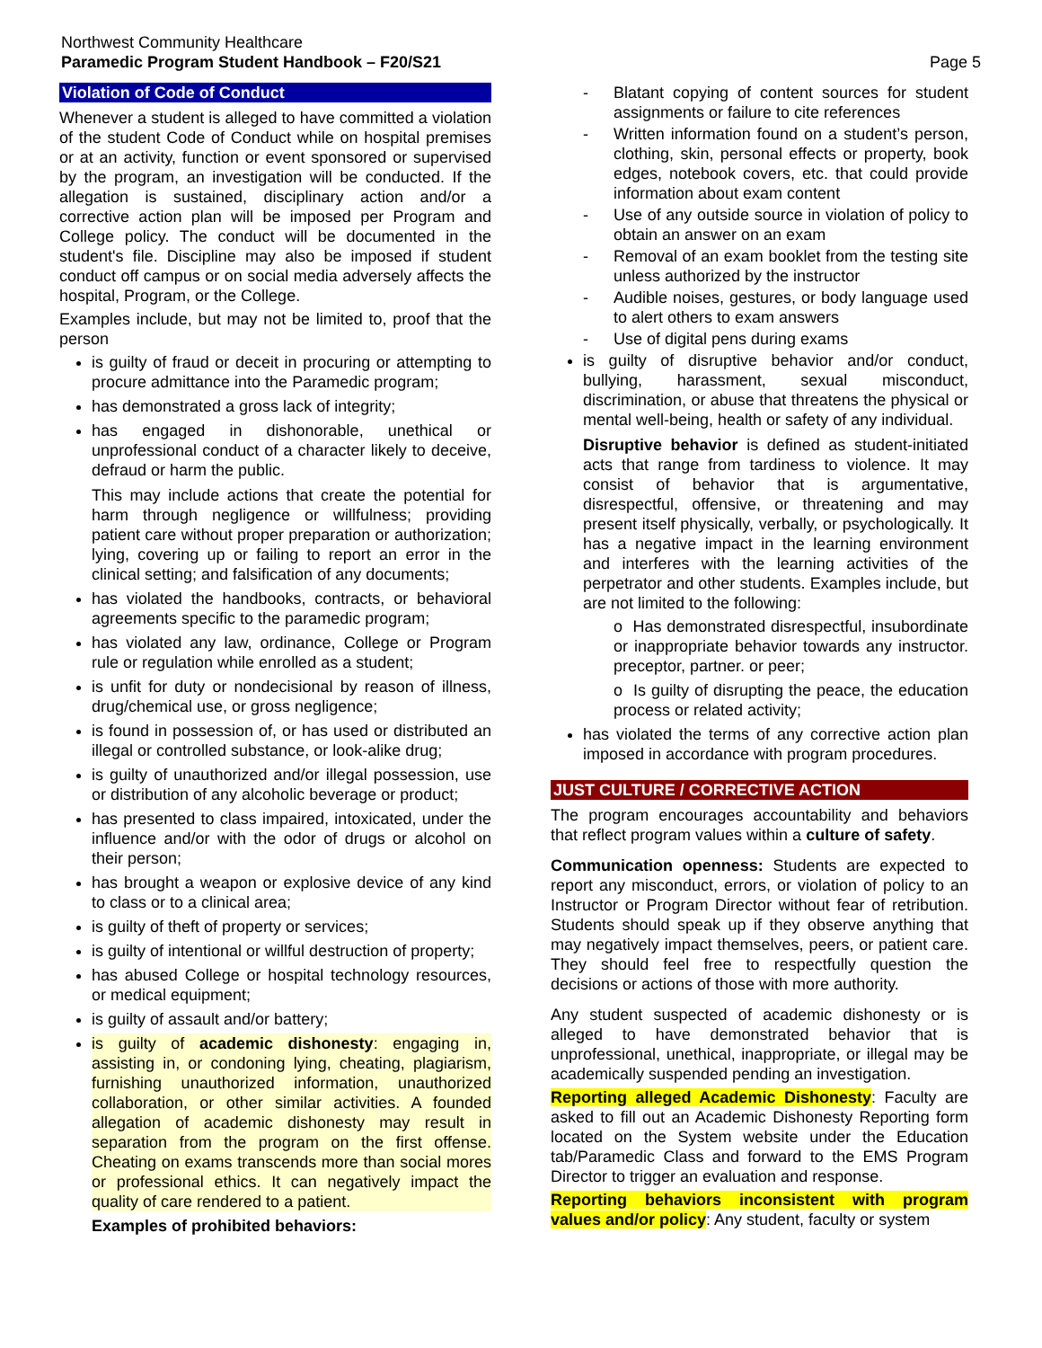Northwest Community Healthcare
Paramedic Program Student Handbook – F20/S21
Page 5
Violation of Code of Conduct
Whenever a student is alleged to have committed a violation of the student Code of Conduct while on hospital premises or at an activity, function or event sponsored or supervised by the program, an investigation will be conducted. If the allegation is sustained, disciplinary action and/or a corrective action plan will be imposed per Program and College policy. The conduct will be documented in the student's file. Discipline may also be imposed if student conduct off campus or on social media adversely affects the hospital, Program, or the College.
Examples include, but may not be limited to, proof that the person
is guilty of fraud or deceit in procuring or attempting to procure admittance into the Paramedic program;
has demonstrated a gross lack of integrity;
has engaged in dishonorable, unethical or unprofessional conduct of a character likely to deceive, defraud or harm the public.
This may include actions that create the potential for harm through negligence or willfulness; providing patient care without proper preparation or authorization; lying, covering up or failing to report an error in the clinical setting; and falsification of any documents;
has violated the handbooks, contracts, or behavioral agreements specific to the paramedic program;
has violated any law, ordinance, College or Program rule or regulation while enrolled as a student;
is unfit for duty or nondecisional by reason of illness, drug/chemical use, or gross negligence;
is found in possession of, or has used or distributed an illegal or controlled substance, or look-alike drug;
is guilty of unauthorized and/or illegal possession, use or distribution of any alcoholic beverage or product;
has presented to class impaired, intoxicated, under the influence and/or with the odor of drugs or alcohol on their person;
has brought a weapon or explosive device of any kind to class or to a clinical area;
is guilty of theft of property or services;
is guilty of intentional or willful destruction of property;
has abused College or hospital technology resources, or medical equipment;
is guilty of assault and/or battery;
is guilty of academic dishonesty: engaging in, assisting in, or condoning lying, cheating, plagiarism, furnishing unauthorized information, unauthorized collaboration, or other similar activities. A founded allegation of academic dishonesty may result in separation from the program on the first offense. Cheating on exams transcends more than social mores or professional ethics. It can negatively impact the quality of care rendered to a patient.
Examples of prohibited behaviors:
- Blatant copying of content sources for student assignments or failure to cite references
- Written information found on a student’s person, clothing, skin, personal effects or property, book edges, notebook covers, etc. that could provide information about exam content
- Use of any outside source in violation of policy to obtain an answer on an exam
- Removal of an exam booklet from the testing site unless authorized by the instructor
- Audible noises, gestures, or body language used to alert others to exam answers
- Use of digital pens during exams
is guilty of disruptive behavior and/or conduct, bullying, harassment, sexual misconduct, discrimination, or abuse that threatens the physical or mental well-being, health or safety of any individual.
Disruptive behavior is defined as student-initiated acts that range from tardiness to violence. It may consist of behavior that is argumentative, disrespectful, offensive, or threatening and may present itself physically, verbally, or psychologically. It has a negative impact in the learning environment and interferes with the learning activities of the perpetrator and other students. Examples include, but are not limited to the following:
o Has demonstrated disrespectful, insubordinate or inappropriate behavior towards any instructor. preceptor, partner. or peer;
o Is guilty of disrupting the peace, the education process or related activity;
has violated the terms of any corrective action plan imposed in accordance with program procedures.
JUST CULTURE / CORRECTIVE ACTION
The program encourages accountability and behaviors that reflect program values within a culture of safety.
Communication openness: Students are expected to report any misconduct, errors, or violation of policy to an Instructor or Program Director without fear of retribution. Students should speak up if they observe anything that may negatively impact themselves, peers, or patient care. They should feel free to respectfully question the decisions or actions of those with more authority.
Any student suspected of academic dishonesty or is alleged to have demonstrated behavior that is unprofessional, unethical, inappropriate, or illegal may be academically suspended pending an investigation.
Reporting alleged Academic Dishonesty: Faculty are asked to fill out an Academic Dishonesty Reporting form located on the System website under the Education tab/Paramedic Class and forward to the EMS Program Director to trigger an evaluation and response.
Reporting behaviors inconsistent with program values and/or policy: Any student, faculty or system